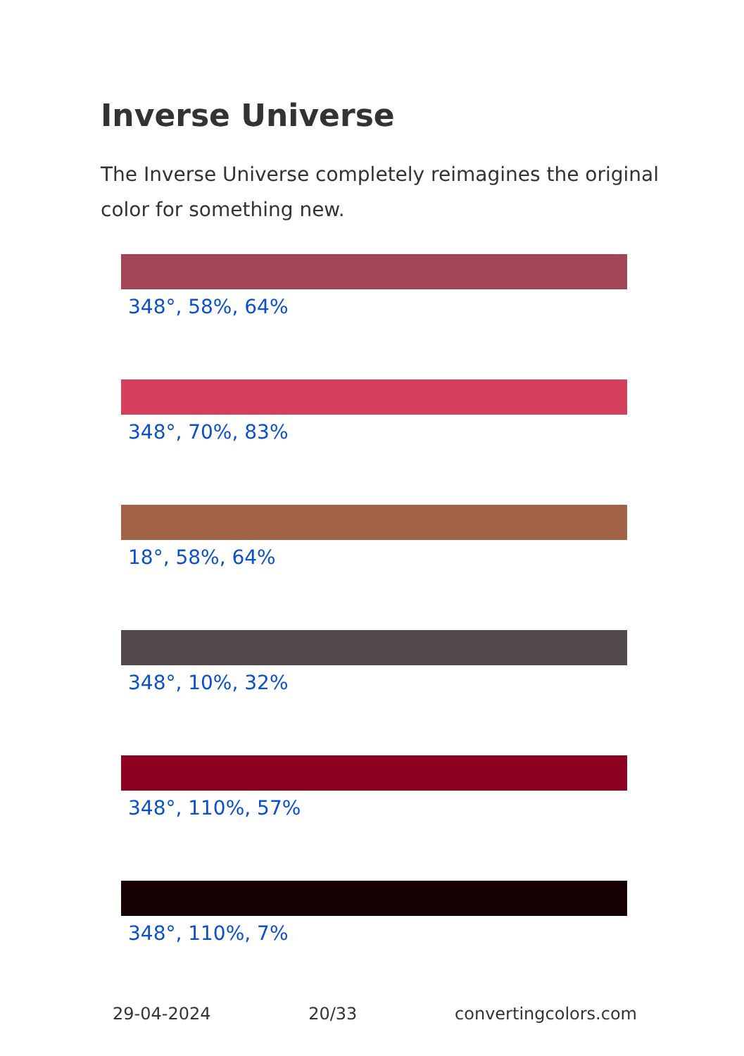Inverse Universe
The Inverse Universe completely reimagines the original color for something new.
348°, 58%, 64%
348°, 70%, 83%
18°, 58%, 64%
348°, 10%, 32%
348°, 110%, 57%
348°, 110%, 7%
29-04-2024 20/33 convertingcolors.com